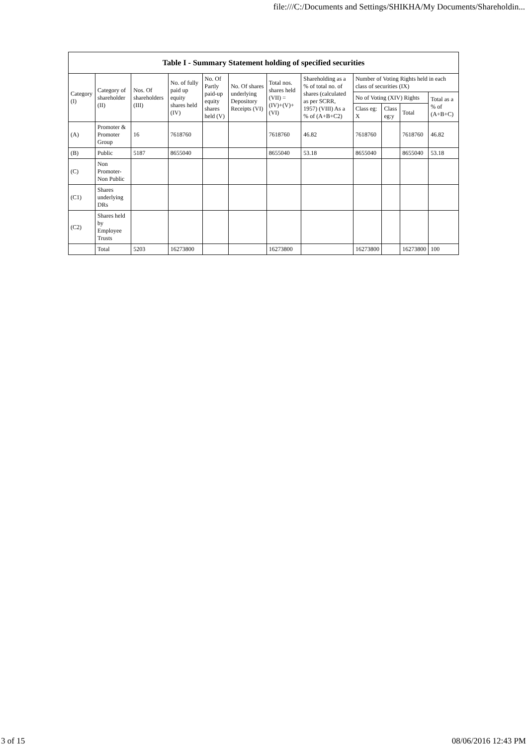file:///C:/Documents and Settings/SHIKHA/My Documents/Shareholdin...
| Table I - Summary Statement holding of specified securities | | | | | | | | | | | |
| --- | --- | --- | --- | --- | --- | --- | --- | --- | --- | --- | --- |
| Category (I) | Category of shareholder (II) | Nos. Of shareholders (III) | No. of fully paid up equity shares held (IV) | No. Of Partly paid-up equity shares held (V) | No. Of shares underlying Depository Receipts (VI) | Total nos. shares held (VII) = (IV)+(V)+ (VI) | Shareholding as a % of total no. of shares (calculated as per SCRR, 1957) (VIII) As a % of (A+B+C2) | Number of Voting Rights held in each class of securities (IX) | | | |
| | | | | | | | | No of Voting (XIV) Rights | | | Total as a % of (A+B+C) |
| | | | | | | | | Class eg: X | Class eg:y | Total | |
| (A) | Promoter & Promoter Group | 16 | 7618760 | | | 7618760 | 46.82 | 7618760 | | 7618760 | 46.82 |
| (B) | Public | 5187 | 8655040 | | | 8655040 | 53.18 | 8655040 | | 8655040 | 53.18 |
| (C) | Non Promoter- Non Public | | | | | | | | | | |
| (C1) | Shares underlying DRs | | | | | | | | | | |
| (C2) | Shares held by Employee Trusts | | | | | | | | | | |
| | Total | 5203 | 16273800 | | | 16273800 | | 16273800 | | 16273800 | 100 |
3 of 15 08/06/2016 12:43 PM